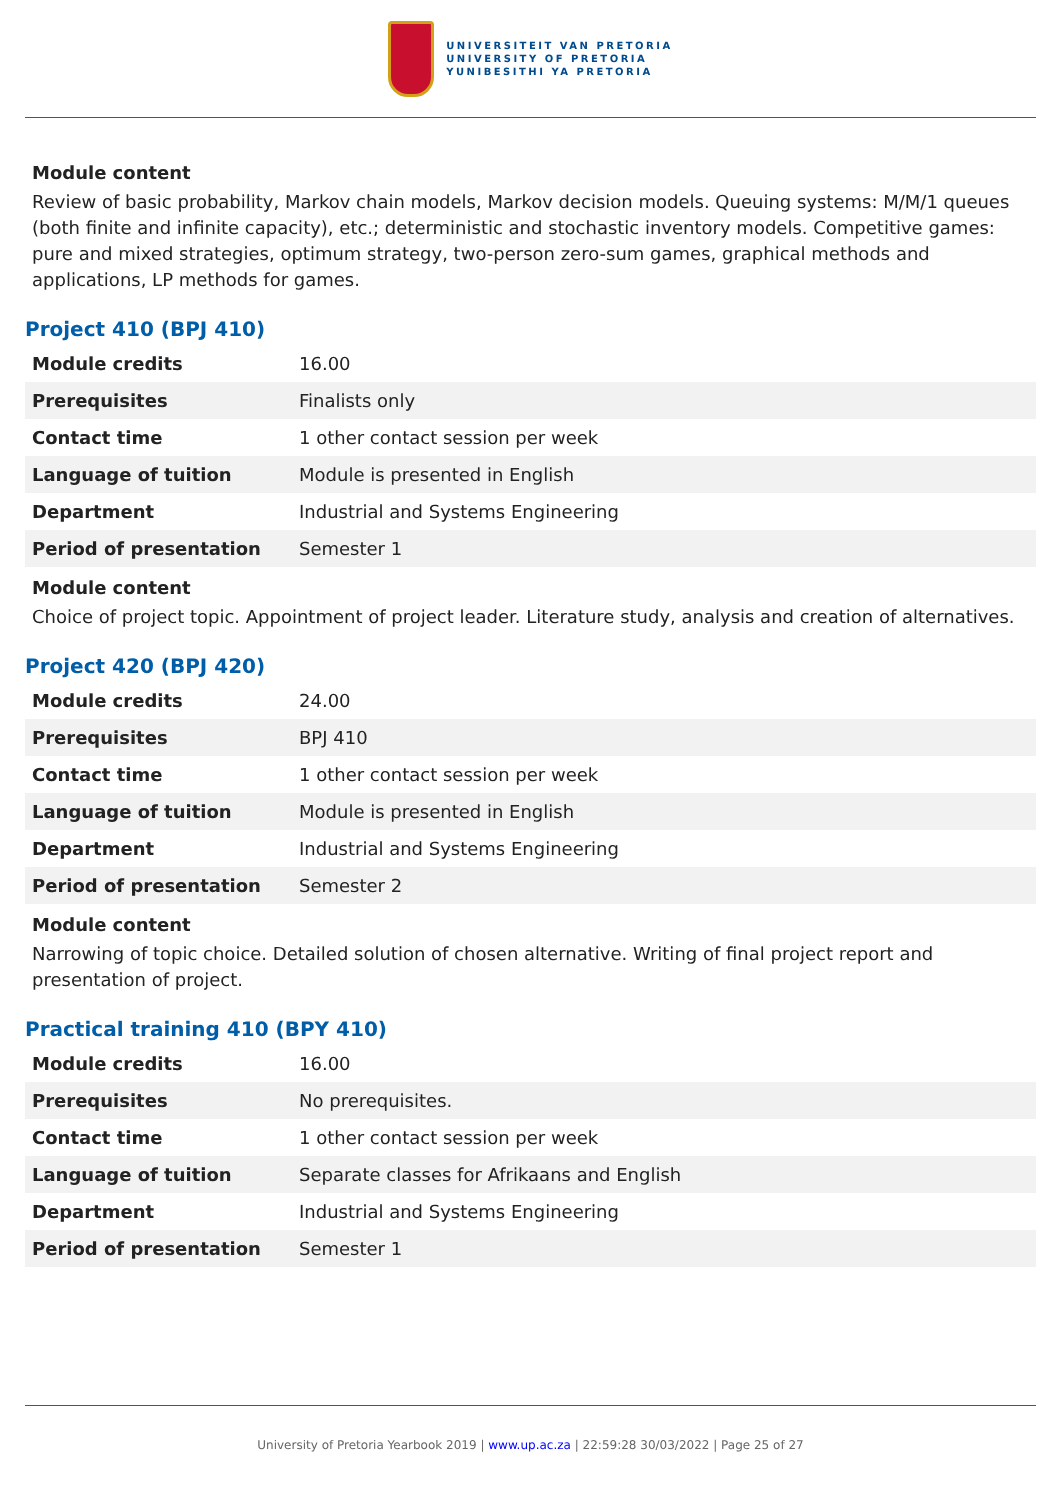UNIVERSITEIT VAN PRETORIA
UNIVERSITY OF PRETORIA
YUNIBESITHI YA PRETORIA
Module content
Review of basic probability, Markov chain models, Markov decision models. Queuing systems: M/M/1 queues (both finite and infinite capacity), etc.; deterministic and stochastic inventory models. Competitive games: pure and mixed strategies, optimum strategy, two-person zero-sum games, graphical methods and applications, LP methods for games.
Project 410 (BPJ 410)
| Module credits | 16.00 |
| Prerequisites | Finalists only |
| Contact time | 1 other contact session per week |
| Language of tuition | Module is presented in English |
| Department | Industrial and Systems Engineering |
| Period of presentation | Semester 1 |
Module content
Choice of project topic. Appointment of project leader. Literature study, analysis and creation of alternatives.
Project 420 (BPJ 420)
| Module credits | 24.00 |
| Prerequisites | BPJ 410 |
| Contact time | 1 other contact session per week |
| Language of tuition | Module is presented in English |
| Department | Industrial and Systems Engineering |
| Period of presentation | Semester 2 |
Module content
Narrowing of topic choice. Detailed solution of chosen alternative. Writing of final project report and presentation of project.
Practical training 410 (BPY 410)
| Module credits | 16.00 |
| Prerequisites | No prerequisites. |
| Contact time | 1 other contact session per week |
| Language of tuition | Separate classes for Afrikaans and English |
| Department | Industrial and Systems Engineering |
| Period of presentation | Semester 1 |
University of Pretoria Yearbook 2019 | www.up.ac.za | 22:59:28 30/03/2022 | Page 25 of 27